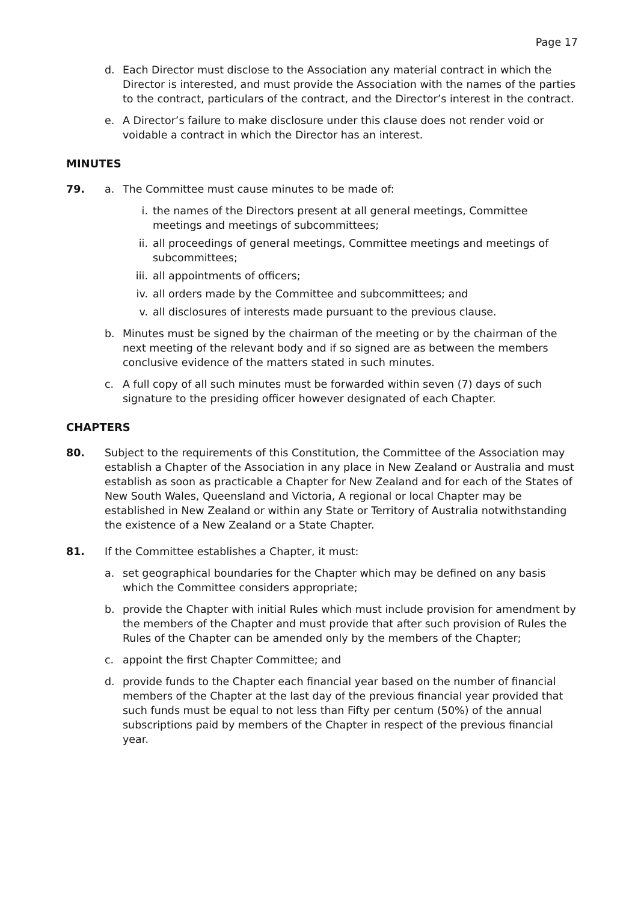Page 17
d. Each Director must disclose to the Association any material contract in which the Director is interested, and must provide the Association with the names of the parties to the contract, particulars of the contract, and the Director’s interest in the contract.
e. A Director’s failure to make disclosure under this clause does not render void or voidable a contract in which the Director has an interest.
MINUTES
79. a. The Committee must cause minutes to be made of:
i. the names of the Directors present at all general meetings, Committee meetings and meetings of subcommittees;
ii. all proceedings of general meetings, Committee meetings and meetings of subcommittees;
iii. all appointments of officers;
iv. all orders made by the Committee and subcommittees; and
v. all disclosures of interests made pursuant to the previous clause.
b. Minutes must be signed by the chairman of the meeting or by the chairman of the next meeting of the relevant body and if so signed are as between the members conclusive evidence of the matters stated in such minutes.
c. A full copy of all such minutes must be forwarded within seven (7) days of such signature to the presiding officer however designated of each Chapter.
CHAPTERS
80. Subject to the requirements of this Constitution, the Committee of the Association may establish a Chapter of the Association in any place in New Zealand or Australia and must establish as soon as practicable a Chapter for New Zealand and for each of the States of New South Wales, Queensland and Victoria, A regional or local Chapter may be established in New Zealand or within any State or Territory of Australia notwithstanding the existence of a New Zealand or a State Chapter.
81. If the Committee establishes a Chapter, it must:
a. set geographical boundaries for the Chapter which may be defined on any basis which the Committee considers appropriate;
b. provide the Chapter with initial Rules which must include provision for amendment by the members of the Chapter and must provide that after such provision of Rules the Rules of the Chapter can be amended only by the members of the Chapter;
c. appoint the first Chapter Committee; and
d. provide funds to the Chapter each financial year based on the number of financial members of the Chapter at the last day of the previous financial year provided that such funds must be equal to not less than Fifty per centum (50%) of the annual subscriptions paid by members of the Chapter in respect of the previous financial year.